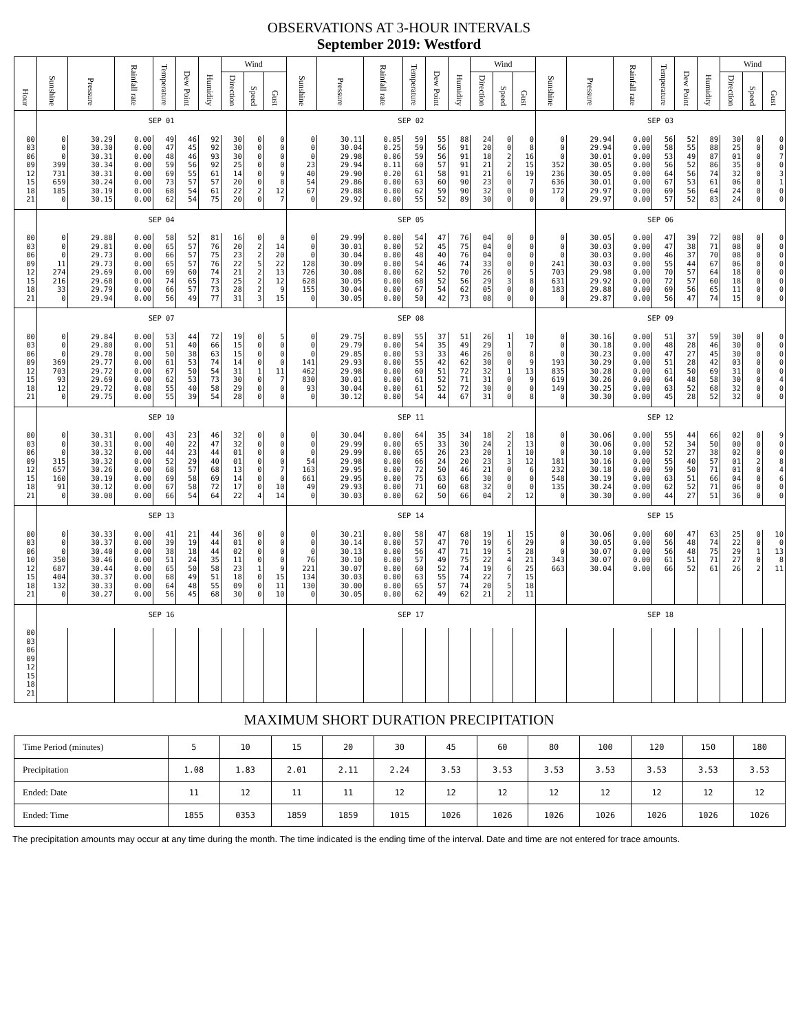OBSERVATIONS AT 3-HOUR INTERVALS
September 2019: Westford
| Hour | Sunshine | Pressure | Rainfall rate | Temperature | Dew Point | Humidity | Wind | | | Sunshine | Pressure | Rainfall rate | Temperature | Dew Point | Humidity | Wind | | | Sunshine | Pressure | Rainfall rate | Temperature | Dew Point | Humidity | Wind | | |
| --- | --- | --- | --- | --- | --- | --- | --- | --- | --- | --- | --- | --- | --- | --- | --- | --- | --- | --- | --- | --- | --- | --- | --- | --- | --- | --- | --- |
| | | | | | | | Direction | Speed | Gust | | | | | | | Direction | Speed | Gust | | | | | | | Direction | Speed | Gust |
| | SEP 01 | | | | | | | | | SEP 02 | | | | | | | | | SEP 03 | | | | | | | | |
| 00 | 0 | 30.29 | 0.00 | 49 | 46 | 92 | 30 | 0 | 0 | 0 | 30.11 | 0.05 | 59 | 55 | 88 | 24 | 0 | 0 | 0 | 29.94 | 0.00 | 56 | 52 | 89 | 30 | 0 | 0 |
| 03 | 0 | 30.30 | 0.00 | 47 | 45 | 92 | 30 | 0 | 0 | 0 | 30.04 | 0.25 | 59 | 56 | 91 | 20 | 0 | 8 | 0 | 29.94 | 0.00 | 58 | 55 | 88 | 25 | 0 | 0 |
| 06 | 0 | 30.31 | 0.00 | 48 | 46 | 93 | 30 | 0 | 0 | 0 | 29.98 | 0.06 | 59 | 56 | 91 | 18 | 2 | 16 | 0 | 30.01 | 0.00 | 53 | 49 | 87 | 01 | 0 | 7 |
| 09 | 399 | 30.34 | 0.00 | 59 | 56 | 92 | 25 | 0 | 0 | 23 | 29.94 | 0.11 | 60 | 57 | 91 | 21 | 2 | 15 | 352 | 30.05 | 0.00 | 56 | 52 | 86 | 35 | 0 | 0 |
| 12 | 731 | 30.31 | 0.00 | 69 | 55 | 61 | 14 | 0 | 9 | 40 | 29.90 | 0.20 | 61 | 58 | 91 | 21 | 6 | 19 | 236 | 30.05 | 0.00 | 64 | 56 | 74 | 32 | 0 | 3 |
| 15 | 659 | 30.24 | 0.00 | 73 | 57 | 57 | 20 | 0 | 8 | 54 | 29.86 | 0.00 | 63 | 60 | 90 | 23 | 0 | 7 | 636 | 30.01 | 0.00 | 67 | 53 | 61 | 06 | 0 | 1 |
| 18 | 185 | 30.19 | 0.00 | 68 | 54 | 61 | 22 | 2 | 12 | 67 | 29.88 | 0.00 | 62 | 59 | 90 | 32 | 0 | 0 | 172 | 29.97 | 0.00 | 69 | 56 | 64 | 24 | 0 | 0 |
| 21 | 0 | 30.15 | 0.00 | 62 | 54 | 75 | 20 | 0 | 7 | 0 | 29.92 | 0.00 | 55 | 52 | 89 | 30 | 0 | 0 | 0 | 29.97 | 0.00 | 57 | 52 | 83 | 24 | 0 | 0 |
| | SEP 04 | | | | | | | | | SEP 05 | | | | | | | | | SEP 06 | | | | | | | | |
| 00 | 0 | 29.88 | 0.00 | 58 | 52 | 81 | 16 | 0 | 0 | 0 | 29.99 | 0.00 | 54 | 47 | 76 | 04 | 0 | 0 | 0 | 30.05 | 0.00 | 47 | 39 | 72 | 08 | 0 | 0 |
| 03 | 0 | 29.81 | 0.00 | 65 | 57 | 76 | 20 | 2 | 14 | 0 | 30.01 | 0.00 | 52 | 45 | 75 | 04 | 0 | 0 | 0 | 30.03 | 0.00 | 47 | 38 | 71 | 08 | 0 | 0 |
| 06 | 0 | 29.73 | 0.00 | 66 | 57 | 75 | 23 | 2 | 20 | 0 | 30.04 | 0.00 | 48 | 40 | 76 | 04 | 0 | 0 | 0 | 30.03 | 0.00 | 46 | 37 | 70 | 08 | 0 | 0 |
| 09 | 11 | 29.73 | 0.00 | 65 | 57 | 76 | 22 | 5 | 22 | 128 | 30.09 | 0.00 | 54 | 46 | 74 | 33 | 0 | 0 | 241 | 30.03 | 0.00 | 55 | 44 | 67 | 06 | 0 | 0 |
| 12 | 274 | 29.69 | 0.00 | 69 | 60 | 74 | 21 | 2 | 13 | 726 | 30.08 | 0.00 | 62 | 52 | 70 | 26 | 0 | 5 | 703 | 29.98 | 0.00 | 70 | 57 | 64 | 18 | 0 | 0 |
| 15 | 216 | 29.68 | 0.00 | 74 | 65 | 73 | 25 | 2 | 12 | 628 | 30.05 | 0.00 | 68 | 52 | 56 | 29 | 3 | 8 | 631 | 29.92 | 0.00 | 72 | 57 | 60 | 18 | 0 | 0 |
| 18 | 33 | 29.79 | 0.00 | 66 | 57 | 73 | 28 | 2 | 9 | 155 | 30.04 | 0.00 | 67 | 54 | 62 | 05 | 0 | 0 | 183 | 29.88 | 0.00 | 69 | 56 | 65 | 11 | 0 | 0 |
| 21 | 0 | 29.94 | 0.00 | 56 | 49 | 77 | 31 | 3 | 15 | 0 | 30.05 | 0.00 | 50 | 42 | 73 | 08 | 0 | 0 | 0 | 29.87 | 0.00 | 56 | 47 | 74 | 15 | 0 | 0 |
| | SEP 07 | | | | | | | | | SEP 08 | | | | | | | | | SEP 09 | | | | | | | | |
| 00 | 0 | 29.84 | 0.00 | 53 | 44 | 72 | 19 | 0 | 5 | 0 | 29.75 | 0.09 | 55 | 37 | 51 | 26 | 1 | 10 | 0 | 30.16 | 0.00 | 51 | 37 | 59 | 30 | 0 | 0 |
| 03 | 0 | 29.80 | 0.00 | 51 | 40 | 66 | 15 | 0 | 0 | 0 | 29.79 | 0.00 | 54 | 35 | 49 | 29 | 1 | 7 | 0 | 30.18 | 0.00 | 48 | 28 | 46 | 30 | 0 | 0 |
| 06 | 0 | 29.78 | 0.00 | 50 | 38 | 63 | 15 | 0 | 0 | 0 | 29.85 | 0.00 | 53 | 33 | 46 | 26 | 0 | 8 | 0 | 30.23 | 0.00 | 47 | 27 | 45 | 30 | 0 | 0 |
| 09 | 369 | 29.77 | 0.00 | 61 | 53 | 74 | 14 | 0 | 0 | 141 | 29.93 | 0.00 | 55 | 42 | 62 | 30 | 0 | 9 | 193 | 30.29 | 0.00 | 51 | 28 | 42 | 03 | 0 | 0 |
| 12 | 703 | 29.72 | 0.00 | 67 | 50 | 54 | 31 | 1 | 11 | 462 | 29.98 | 0.00 | 60 | 51 | 72 | 32 | 1 | 13 | 835 | 30.28 | 0.00 | 61 | 50 | 69 | 31 | 0 | 0 |
| 15 | 93 | 29.69 | 0.00 | 62 | 53 | 73 | 30 | 0 | 7 | 830 | 30.01 | 0.00 | 61 | 52 | 71 | 31 | 0 | 9 | 619 | 30.26 | 0.00 | 64 | 48 | 58 | 30 | 0 | 4 |
| 18 | 12 | 29.72 | 0.08 | 55 | 40 | 58 | 29 | 0 | 0 | 93 | 30.04 | 0.00 | 61 | 52 | 72 | 30 | 0 | 0 | 149 | 30.25 | 0.00 | 63 | 52 | 68 | 32 | 0 | 0 |
| 21 | 0 | 29.75 | 0.00 | 55 | 39 | 54 | 28 | 0 | 0 | 0 | 30.12 | 0.00 | 54 | 44 | 67 | 31 | 0 | 8 | 0 | 30.30 | 0.00 | 45 | 28 | 52 | 32 | 0 | 0 |
| | SEP 10 | | | | | | | | | SEP 11 | | | | | | | | | SEP 12 | | | | | | | | |
| 00 | 0 | 30.31 | 0.00 | 43 | 23 | 46 | 32 | 0 | 0 | 0 | 30.04 | 0.00 | 64 | 35 | 34 | 18 | 2 | 18 | 0 | 30.06 | 0.00 | 55 | 44 | 66 | 02 | 0 | 9 |
| 03 | 0 | 30.31 | 0.00 | 40 | 22 | 47 | 32 | 0 | 0 | 0 | 29.99 | 0.00 | 65 | 33 | 30 | 24 | 2 | 13 | 0 | 30.06 | 0.00 | 52 | 34 | 50 | 00 | 0 | 0 |
| 06 | 0 | 30.32 | 0.00 | 44 | 23 | 44 | 01 | 0 | 0 | 0 | 29.99 | 0.00 | 65 | 26 | 23 | 20 | 1 | 10 | 0 | 30.10 | 0.00 | 52 | 27 | 38 | 02 | 0 | 0 |
| 09 | 315 | 30.32 | 0.00 | 52 | 29 | 40 | 01 | 0 | 0 | 54 | 29.98 | 0.00 | 66 | 24 | 20 | 23 | 3 | 12 | 181 | 30.16 | 0.00 | 55 | 40 | 57 | 01 | 2 | 8 |
| 12 | 657 | 30.26 | 0.00 | 68 | 57 | 68 | 13 | 0 | 7 | 163 | 29.95 | 0.00 | 72 | 50 | 46 | 21 | 0 | 6 | 232 | 30.18 | 0.00 | 59 | 50 | 71 | 01 | 0 | 4 |
| 15 | 160 | 30.19 | 0.00 | 69 | 58 | 69 | 14 | 0 | 0 | 661 | 29.95 | 0.00 | 75 | 63 | 66 | 30 | 0 | 0 | 548 | 30.19 | 0.00 | 63 | 51 | 66 | 04 | 0 | 6 |
| 18 | 91 | 30.12 | 0.00 | 67 | 58 | 72 | 17 | 0 | 10 | 49 | 29.93 | 0.00 | 71 | 60 | 68 | 32 | 0 | 0 | 135 | 30.24 | 0.00 | 62 | 52 | 71 | 06 | 0 | 0 |
| 21 | 0 | 30.08 | 0.00 | 66 | 54 | 64 | 22 | 4 | 14 | 0 | 30.03 | 0.00 | 62 | 50 | 66 | 04 | 2 | 12 | 0 | 30.30 | 0.00 | 44 | 27 | 51 | 36 | 0 | 0 |
| | SEP 13 | | | | | | | | | SEP 14 | | | | | | | | | SEP 15 | | | | | | | | |
| 00 | 0 | 30.33 | 0.00 | 41 | 21 | 44 | 36 | 0 | 0 | 0 | 30.21 | 0.00 | 58 | 47 | 68 | 19 | 1 | 15 | 0 | 30.06 | 0.00 | 60 | 47 | 63 | 25 | 0 | 10 |
| 03 | 0 | 30.37 | 0.00 | 39 | 19 | 44 | 01 | 0 | 0 | 0 | 30.14 | 0.00 | 57 | 47 | 70 | 19 | 6 | 29 | 0 | 30.05 | 0.00 | 56 | 48 | 74 | 22 | 0 | 0 |
| 06 | 0 | 30.40 | 0.00 | 38 | 18 | 44 | 02 | 0 | 0 | 0 | 30.13 | 0.00 | 56 | 47 | 71 | 19 | 5 | 28 | 0 | 30.07 | 0.00 | 56 | 48 | 75 | 29 | 1 | 13 |
| 10 | 350 | 30.46 | 0.00 | 51 | 24 | 35 | 11 | 0 | 0 | 76 | 30.10 | 0.00 | 57 | 49 | 75 | 22 | 4 | 21 | 343 | 30.07 | 0.00 | 61 | 51 | 71 | 27 | 0 | 8 |
| 12 | 687 | 30.44 | 0.00 | 65 | 50 | 58 | 23 | 1 | 9 | 221 | 30.07 | 0.00 | 60 | 52 | 74 | 19 | 6 | 25 | 663 | 30.04 | 0.00 | 66 | 52 | 61 | 26 | 2 | 11 |
| 15 | 404 | 30.37 | 0.00 | 68 | 49 | 51 | 18 | 0 | 15 | 134 | 30.03 | 0.00 | 63 | 55 | 74 | 22 | 7 | 15 | | | | | | | | | |
| 18 | 132 | 30.33 | 0.00 | 64 | 48 | 55 | 09 | 0 | 11 | 130 | 30.00 | 0.00 | 65 | 57 | 74 | 20 | 5 | 18 | | | | | | | | | |
| 21 | 0 | 30.27 | 0.00 | 56 | 45 | 68 | 30 | 0 | 10 | 0 | 30.05 | 0.00 | 62 | 49 | 62 | 21 | 2 | 11 | | | | | | | | | |
| | SEP 16 | | | | | | | | | SEP 17 | | | | | | | | | SEP 18 | | | | | | | | |
| 00 | | | | | | | | | | | | | | | | | | | | | | | | | | | |
| 03 | | | | | | | | | | | | | | | | | | | | | | | | | | | |
| 06 | | | | | | | | | | | | | | | | | | | | | | | | | | | |
| 09 | | | | | | | | | | | | | | | | | | | | | | | | | | | |
| 12 | | | | | | | | | | | | | | | | | | | | | | | | | | | |
| 15 | | | | | | | | | | | | | | | | | | | | | | | | | | | |
| 18 | | | | | | | | | | | | | | | | | | | | | | | | | | | |
| 21 | | | | | | | | | | | | | | | | | | | | | | | | | | | |
MAXIMUM SHORT DURATION PRECIPITATION
| Time Period (minutes) | 5 | 10 | 15 | 20 | 30 | 45 | 60 | 80 | 100 | 120 | 150 | 180 |
| Precipitation | 1.08 | 1.83 | 2.01 | 2.11 | 2.24 | 3.53 | 3.53 | 3.53 | 3.53 | 3.53 | 3.53 | 3.53 |
| Ended: Date | 11 | 12 | 11 | 11 | 12 | 12 | 12 | 12 | 12 | 12 | 12 | 12 |
| Ended: Time | 1855 | 0353 | 1859 | 1859 | 1015 | 1026 | 1026 | 1026 | 1026 | 1026 | 1026 | 1026 |
The precipitation amounts may occur at any time during the month. The time indicated is the ending time of the interval. Date and time are not entered for trace amounts.